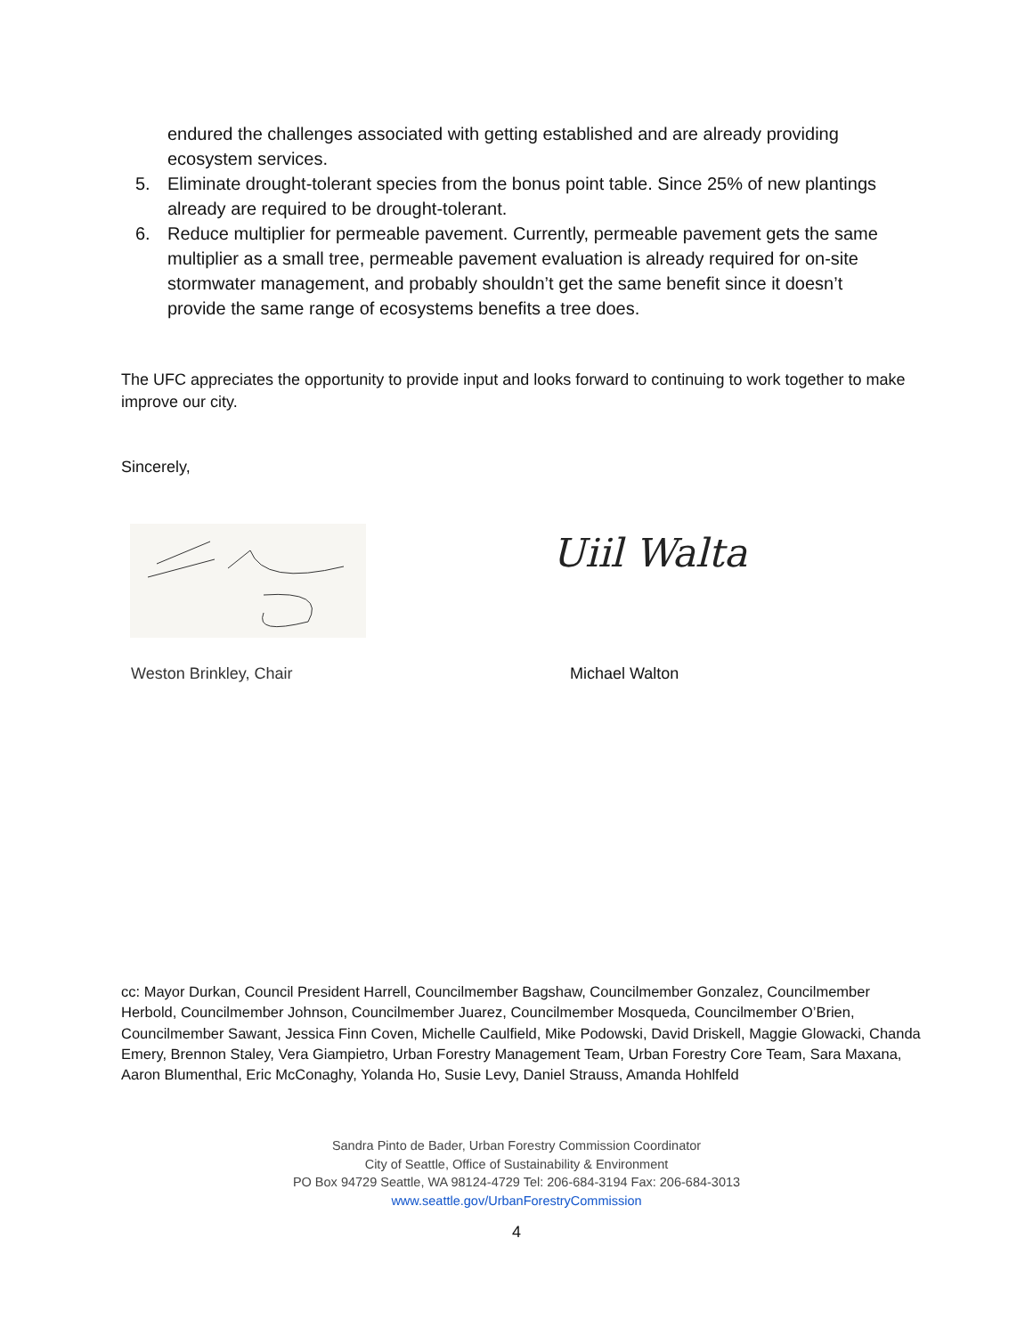endured the challenges associated with getting established and are already providing ecosystem services.
5. Eliminate drought-tolerant species from the bonus point table. Since 25% of new plantings already are required to be drought-tolerant.
6. Reduce multiplier for permeable pavement. Currently, permeable pavement gets the same multiplier as a small tree, permeable pavement evaluation is already required for on-site stormwater management, and probably shouldn’t get the same benefit since it doesn’t provide the same range of ecosystems benefits a tree does.
The UFC appreciates the opportunity to provide input and looks forward to continuing to work together to make improve our city.
Sincerely,
Uiil Walta
Weston Brinkley, Chair Michael Walton
cc: Mayor Durkan, Council President Harrell, Councilmember Bagshaw, Councilmember Gonzalez, Councilmember Herbold, Councilmember Johnson, Councilmember Juarez, Councilmember Mosqueda, Councilmember O’Brien, Councilmember Sawant, Jessica Finn Coven, Michelle Caulfield, Mike Podowski, David Driskell, Maggie Glowacki, Chanda Emery, Brennon Staley, Vera Giampietro, Urban Forestry Management Team, Urban Forestry Core Team, Sara Maxana, Aaron Blumenthal, Eric McConaghy, Yolanda Ho, Susie Levy, Daniel Strauss, Amanda Hohlfeld
Sandra Pinto de Bader, Urban Forestry Commission Coordinator
City of Seattle, Office of Sustainability & Environment
PO Box 94729 Seattle, WA 98124-4729 Tel: 206-684-3194 Fax: 206-684-3013
www.seattle.gov/UrbanForestryCommission
4